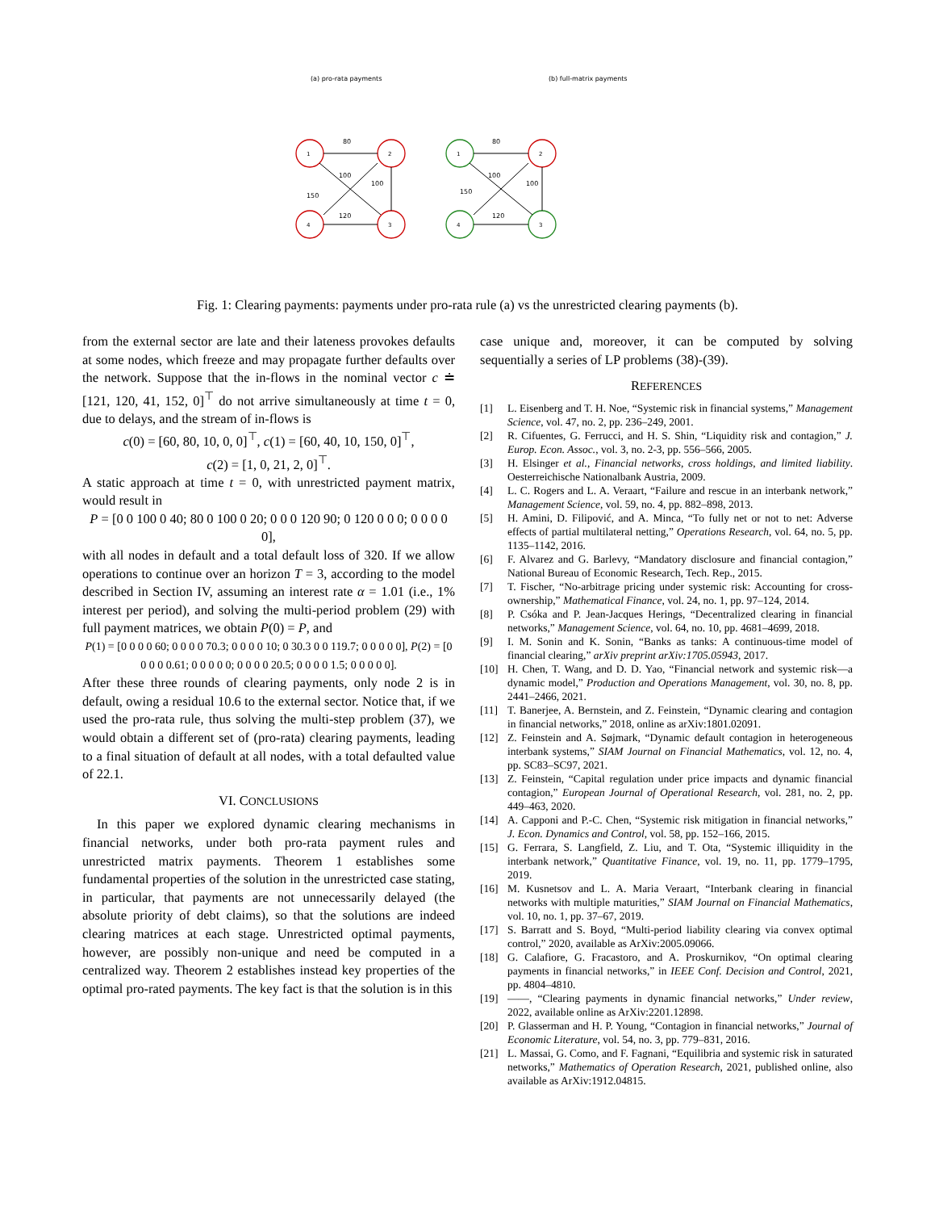(a) pro-rata payments
(b) full-matrix payments
1
2
4
3
1
2
4
3
80
100
120
150
100
80
100
120
150
100
Fig. 1: Clearing payments: payments under pro-rata rule (a) vs the unrestricted clearing payments (b).
from the external sector are late and their lateness provokes defaults at some nodes, which freeze and may propagate further defaults over the network. Suppose that the in-flows in the nominal vector c ≐ [121, 120, 41, 152, 0]<sup>⊤</sup> do not arrive simultaneously at time t = 0, due to delays, and the stream of in-flows is
c(0) = [60, 80, 10, 0, 0]<sup>⊤</sup>, c(1) = [60, 40, 10, 150, 0]<sup>⊤</sup>,
c(2) = [1, 0, 21, 2, 0]<sup>⊤</sup>.
A static approach at time t = 0, with unrestricted payment matrix, would result in
P = [0 0 100 0 40; 80 0 100 0 20; 0 0 0 120 90; 0 120 0 0 0; 0 0 0 0 0],
with all nodes in default and a total default loss of 320. If we allow operations to continue over an horizon T = 3, according to the model described in Section IV, assuming an interest rate α = 1.01 (i.e., 1% interest per period), and solving the multi-period problem (29) with full payment matrices, we obtain P(0) = P, and
P(1) = [0 0 0 0 60; 0 0 0 0 70.3; 0 0 0 0 10; 0 30.3 0 0 119.7; 0 0 0 0 0], P(2) = [0 0 0 0 0.61; 0 0 0 0 0; 0 0 0 0 20.5; 0 0 0 0 1.5; 0 0 0 0 0].
After these three rounds of clearing payments, only node 2 is in default, owing a residual 10.6 to the external sector. Notice that, if we used the pro-rata rule, thus solving the multi-step problem (37), we would obtain a different set of (pro-rata) clearing payments, leading to a final situation of default at all nodes, with a total defaulted value of 22.1.
VI. CONCLUSIONS
In this paper we explored dynamic clearing mechanisms in financial networks, under both pro-rata payment rules and unrestricted matrix payments. Theorem 1 establishes some fundamental properties of the solution in the unrestricted case stating, in particular, that payments are not unnecessarily delayed (the absolute priority of debt claims), so that the solutions are indeed clearing matrices at each stage. Unrestricted optimal payments, however, are possibly non-unique and need be computed in a centralized way. Theorem 2 establishes instead key properties of the optimal pro-rated payments. The key fact is that the solution is in this
case unique and, moreover, it can be computed by solving sequentially a series of LP problems (38)-(39).
REFERENCES
[1] L. Eisenberg and T. H. Noe, “Systemic risk in financial systems,” Management Science, vol. 47, no. 2, pp. 236–249, 2001.
[2] R. Cifuentes, G. Ferrucci, and H. S. Shin, “Liquidity risk and contagion,” J. Europ. Econ. Assoc., vol. 3, no. 2-3, pp. 556–566, 2005.
[3] H. Elsinger et al., Financial networks, cross holdings, and limited liability. Oesterreichische Nationalbank Austria, 2009.
[4] L. C. Rogers and L. A. Veraart, “Failure and rescue in an interbank network,” Management Science, vol. 59, no. 4, pp. 882–898, 2013.
[5] H. Amini, D. Filipović, and A. Minca, “To fully net or not to net: Adverse effects of partial multilateral netting,” Operations Research, vol. 64, no. 5, pp. 1135–1142, 2016.
[6] F. Alvarez and G. Barlevy, “Mandatory disclosure and financial contagion,” National Bureau of Economic Research, Tech. Rep., 2015.
[7] T. Fischer, “No-arbitrage pricing under systemic risk: Accounting for cross-ownership,” Mathematical Finance, vol. 24, no. 1, pp. 97–124, 2014.
[8] P. Csóka and P. Jean-Jacques Herings, “Decentralized clearing in financial networks,” Management Science, vol. 64, no. 10, pp. 4681–4699, 2018.
[9] I. M. Sonin and K. Sonin, “Banks as tanks: A continuous-time model of financial clearing,” arXiv preprint arXiv:1705.05943, 2017.
[10] H. Chen, T. Wang, and D. D. Yao, “Financial network and systemic risk—a dynamic model,” Production and Operations Management, vol. 30, no. 8, pp. 2441–2466, 2021.
[11] T. Banerjee, A. Bernstein, and Z. Feinstein, “Dynamic clearing and contagion in financial networks,” 2018, online as arXiv:1801.02091.
[12] Z. Feinstein and A. Søjmark, “Dynamic default contagion in heterogeneous interbank systems,” SIAM Journal on Financial Mathematics, vol. 12, no. 4, pp. SC83–SC97, 2021.
[13] Z. Feinstein, “Capital regulation under price impacts and dynamic financial contagion,” European Journal of Operational Research, vol. 281, no. 2, pp. 449–463, 2020.
[14] A. Capponi and P.-C. Chen, “Systemic risk mitigation in financial networks,” J. Econ. Dynamics and Control, vol. 58, pp. 152–166, 2015.
[15] G. Ferrara, S. Langfield, Z. Liu, and T. Ota, “Systemic illiquidity in the interbank network,” Quantitative Finance, vol. 19, no. 11, pp. 1779–1795, 2019.
[16] M. Kusnetsov and L. A. Maria Veraart, “Interbank clearing in financial networks with multiple maturities,” SIAM Journal on Financial Mathematics, vol. 10, no. 1, pp. 37–67, 2019.
[17] S. Barratt and S. Boyd, “Multi-period liability clearing via convex optimal control,” 2020, available as ArXiv:2005.09066.
[18] G. Calafiore, G. Fracastoro, and A. Proskurnikov, “On optimal clearing payments in financial networks,” in IEEE Conf. Decision and Control, 2021, pp. 4804–4810.
[19] ——, “Clearing payments in dynamic financial networks,” Under review, 2022, available online as ArXiv:2201.12898.
[20] P. Glasserman and H. P. Young, “Contagion in financial networks,” Journal of Economic Literature, vol. 54, no. 3, pp. 779–831, 2016.
[21] L. Massai, G. Como, and F. Fagnani, “Equilibria and systemic risk in saturated networks,” Mathematics of Operation Research, 2021, published online, also available as ArXiv:1912.04815.